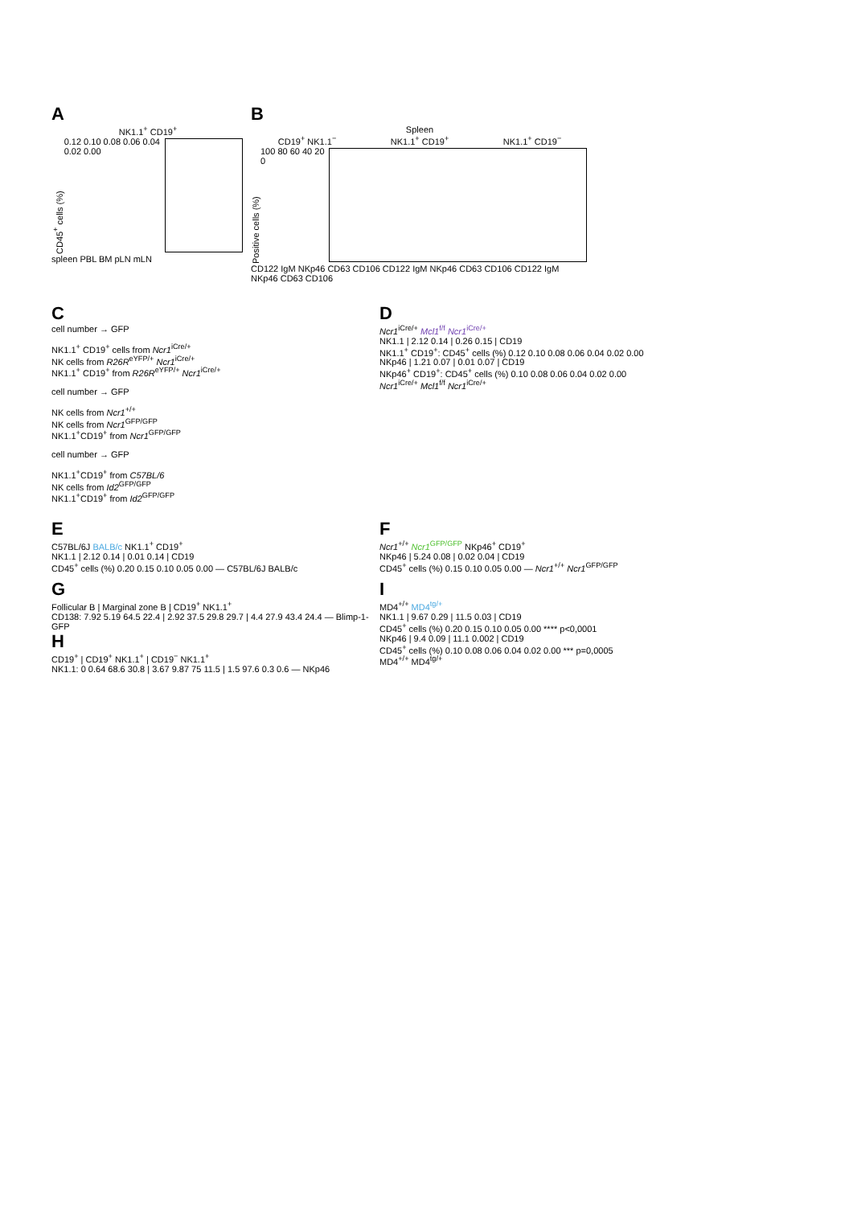A
NK1.1<sup>+</sup> CD19<sup>+</sup>
CD45<sup>+</sup> cells (%)
0.12 0.10 0.08 0.06 0.04 0.02 0.00
spleen PBL BM pLN mLN
B
Spleen
CD19<sup>+</sup> NK1.1<sup>−</sup> NK1.1<sup>+</sup> CD19<sup>+</sup> NK1.1<sup>+</sup> CD19<sup>−</sup>
Positive cells (%)
100 80 60 40 20 0
CD122 IgM NKp46 CD63 CD106 CD122 IgM NKp46 CD63 CD106 CD122 IgM NKp46 CD63 CD106
C
cell number → GFP
NK1.1<sup>+</sup> CD19<sup>+</sup> cells from Ncr1<sup>iCre/+</sup>
NK cells from R26R<sup>eYFP/+</sup> Ncr1<sup>iCre/+</sup>
NK1.1<sup>+</sup> CD19<sup>+</sup> from R26R<sup>eYFP/+</sup> Ncr1<sup>iCre/+</sup>
cell number → GFP
NK cells from Ncr1<sup>+/+</sup>
NK cells from Ncr1<sup>GFP/GFP</sup>
NK1.1<sup>+</sup>CD19<sup>+</sup> from Ncr1<sup>GFP/GFP</sup>
cell number → GFP
NK1.1<sup>+</sup>CD19<sup>+</sup> from C57BL/6
NK cells from Id2<sup>GFP/GFP</sup>
NK1.1<sup>+</sup>CD19<sup>+</sup> from Id2<sup>GFP/GFP</sup>
D
Ncr1<sup>iCre/+</sup> Mcl1<sup>f/f</sup> Ncr1<sup>iCre/+</sup>
NK1.1 | 2.12 0.14 | 0.26 0.15 | CD19
NK1.1<sup>+</sup> CD19<sup>+</sup>: CD45<sup>+</sup> cells (%) 0.12 0.10 0.08 0.06 0.04 0.02 0.00
NKp46 | 1.21 0.07 | 0.01 0.07 | CD19
NKp46<sup>+</sup> CD19<sup>+</sup>: CD45<sup>+</sup> cells (%) 0.10 0.08 0.06 0.04 0.02 0.00
Ncr1<sup>iCre/+</sup> Mcl1<sup>f/f</sup> Ncr1<sup>iCre/+</sup>
E
C57BL/6J BALB/c NK1.1<sup>+</sup> CD19<sup>+</sup>
NK1.1 | 2.12 0.14 | 0.01 0.14 | CD19
CD45<sup>+</sup> cells (%) 0.20 0.15 0.10 0.05 0.00 — C57BL/6J BALB/c
F
Ncr1<sup>+/+</sup> Ncr1<sup>GFP/GFP</sup> NKp46<sup>+</sup> CD19<sup>+</sup>
NKp46 | 5.24 0.08 | 0.02 0.04 | CD19
CD45<sup>+</sup> cells (%) 0.15 0.10 0.05 0.00 — Ncr1<sup>+/+</sup> Ncr1<sup>GFP/GFP</sup>
G
Follicular B | Marginal zone B | CD19<sup>+</sup> NK1.1<sup>+</sup>
CD138: 7.92 5.19 64.5 22.4 | 2.92 37.5 29.8 29.7 | 4.4 27.9 43.4 24.4 — Blimp-1-GFP
H
CD19<sup>+</sup> | CD19<sup>+</sup> NK1.1<sup>+</sup> | CD19<sup>−</sup> NK1.1<sup>+</sup>
NK1.1: 0 0.64 68.6 30.8 | 3.67 9.87 75 11.5 | 1.5 97.6 0.3 0.6 — NKp46
I
MD4<sup>+/+</sup> MD4<sup>tg/+</sup>
NK1.1 | 9.67 0.29 | 11.5 0.03 | CD19
CD45<sup>+</sup> cells (%) 0.20 0.15 0.10 0.05 0.00 **** p<0,0001
NKp46 | 9.4 0.09 | 11.1 0.002 | CD19
CD45<sup>+</sup> cells (%) 0.10 0.08 0.06 0.04 0.02 0.00 *** p=0,0005
MD4<sup>+/+</sup> MD4<sup>tg/+</sup>